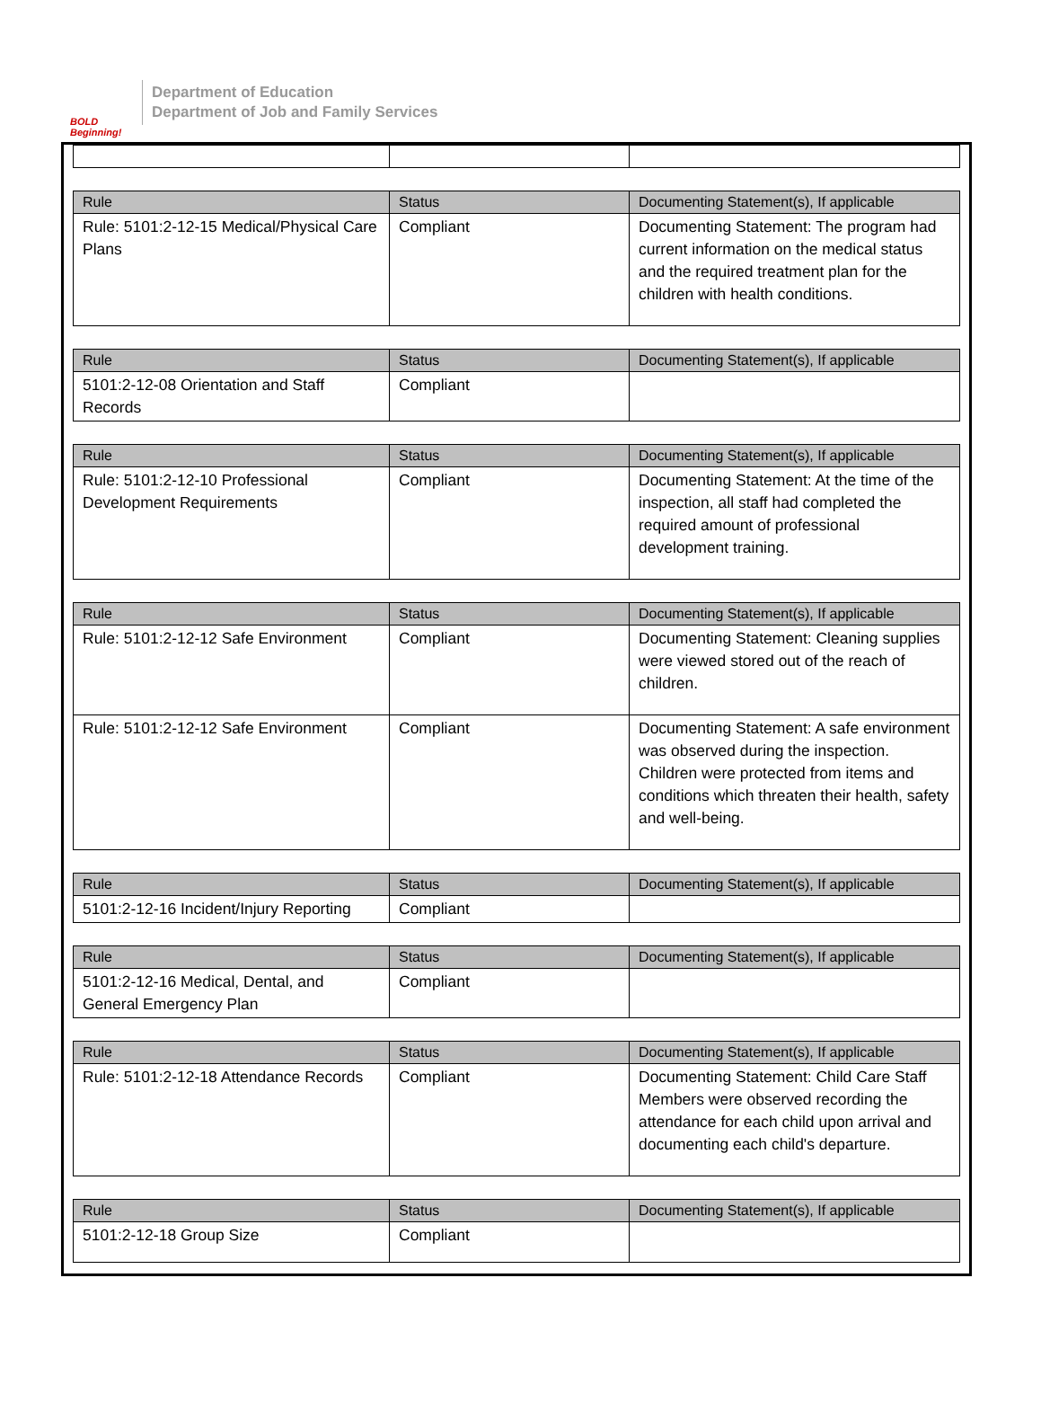BOLD Beginning!
Department of Education
Department of Job and Family Services
| Rule | Status | Documenting Statement(s), If applicable |
| --- | --- | --- |
| Rule: 5101:2-12-15 Medical/Physical Care Plans | Compliant | Documenting Statement: The program had current information on the medical status and the required treatment plan for the children with health conditions. |
| Rule | Status | Documenting Statement(s), If applicable |
| --- | --- | --- |
| 5101:2-12-08 Orientation and Staff Records | Compliant | |
| Rule | Status | Documenting Statement(s), If applicable |
| --- | --- | --- |
| Rule: 5101:2-12-10 Professional Development Requirements | Compliant | Documenting Statement: At the time of the inspection, all staff had completed the required amount of professional development training. |
| Rule | Status | Documenting Statement(s), If applicable |
| --- | --- | --- |
| Rule: 5101:2-12-12 Safe Environment | Compliant | Documenting Statement: Cleaning supplies were viewed stored out of the reach of children. |
| Rule: 5101:2-12-12 Safe Environment | Compliant | Documenting Statement: A safe environment was observed during the inspection. Children were protected from items and conditions which threaten their health, safety and well-being. |
| Rule | Status | Documenting Statement(s), If applicable |
| --- | --- | --- |
| 5101:2-12-16 Incident/Injury Reporting | Compliant | |
| Rule | Status | Documenting Statement(s), If applicable |
| --- | --- | --- |
| 5101:2-12-16 Medical, Dental, and General Emergency Plan | Compliant | |
| Rule | Status | Documenting Statement(s), If applicable |
| --- | --- | --- |
| Rule: 5101:2-12-18 Attendance Records | Compliant | Documenting Statement: Child Care Staff Members were observed recording the attendance for each child upon arrival and documenting each child's departure. |
| Rule | Status | Documenting Statement(s), If applicable |
| --- | --- | --- |
| 5101:2-12-18 Group Size | Compliant | |